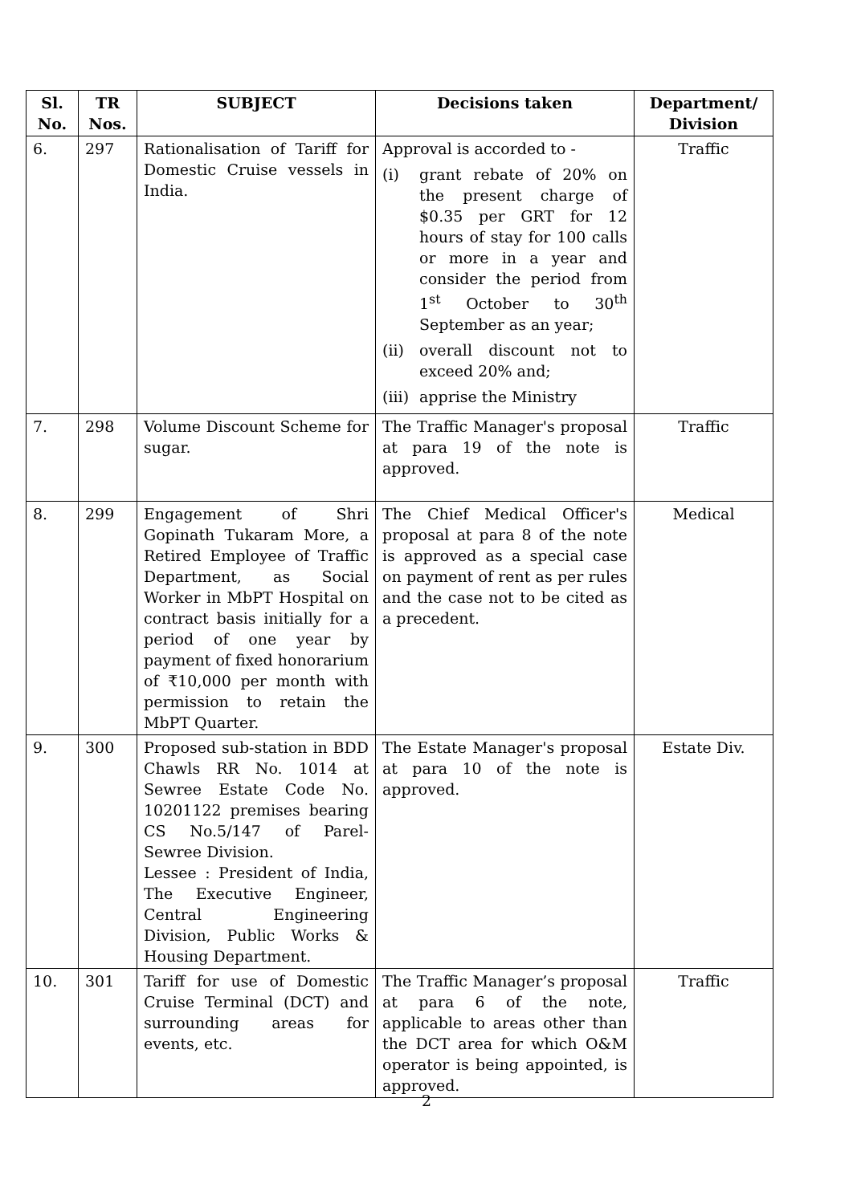| Sl. No. | TR Nos. | SUBJECT | Decisions taken | Department/ Division |
| --- | --- | --- | --- | --- |
| 6. | 297 | Rationalisation of Tariff for Domestic Cruise vessels in India. | Approval is accorded to - (i) grant rebate of 20% on the present charge of $0.35 per GRT for 12 hours of stay for 100 calls or more in a year and consider the period from 1<sup>st</sup> October to 30<sup>th</sup> September as an year; (ii) overall discount not to exceed 20% and; (iii) apprise the Ministry | Traffic |
| 7. | 298 | Volume Discount Scheme for sugar. | The Traffic Manager's proposal at para 19 of the note is approved. | Traffic |
| 8. | 299 | Engagement of Shri Gopinath Tukaram More, a Retired Employee of Traffic Department, as Social Worker in MbPT Hospital on contract basis initially for a period of one year by payment of fixed honorarium of ₹10,000 per month with permission to retain the MbPT Quarter. | The Chief Medical Officer's proposal at para 8 of the note is approved as a special case on payment of rent as per rules and the case not to be cited as a precedent. | Medical |
| 9. | 300 | Proposed sub-station in BDD Chawls RR No. 1014 at Sewree Estate Code No. 10201122 premises bearing CS No.5/147 of Parel-Sewree Division. Lessee : President of India, The Executive Engineer, Central Engineering Division, Public Works & Housing Department. | The Estate Manager's proposal at para 10 of the note is approved. | Estate Div. |
| 10. | 301 | Tariff for use of Domestic Cruise Terminal (DCT) and surrounding areas for events, etc. | The Traffic Manager’s proposal at para 6 of the note, applicable to areas other than the DCT area for which O&M operator is being appointed, is approved. | Traffic |
2